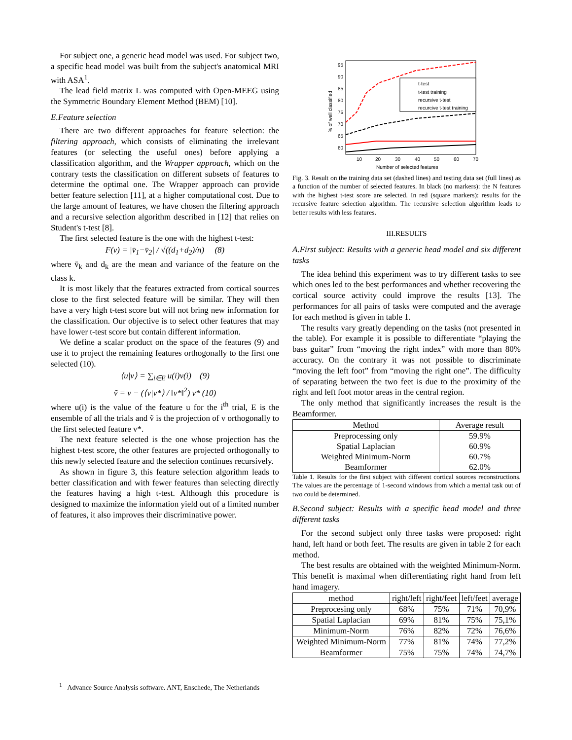For subject one, a generic head model was used. For subject two, a specific head model was built from the subject's anatomical MRI with ASA<sup>1</sup>.
The lead field matrix L was computed with Open-MEEG using the Symmetric Boundary Element Method (BEM) [10].
E.Feature selection
There are two different approaches for feature selection: the filtering approach, which consists of eliminating the irrelevant features (or selecting the useful ones) before applying a classification algorithm, and the Wrapper approach, which on the contrary tests the classification on different subsets of features to determine the optimal one. The Wrapper approach can provide better feature selection [11], at a higher computational cost. Due to the large amount of features, we have chosen the filtering approach and a recursive selection algorithm described in [12] that relies on Student's t-test [8].
The first selected feature is the one with the highest t-test:
F(v) = |v̄<sub>1</sub>−v̄<sub>2</sub>| / √((d<sub>1</sub>+d<sub>2</sub>)/n) (8)
where v̄<sub>k</sub> and d<sub>k</sub> are the mean and variance of the feature on the class k.
It is most likely that the features extracted from cortical sources close to the first selected feature will be similar. They will then have a very high t-test score but will not bring new information for the classification. Our objective is to select other features that may have lower t-test score but contain different information.
We define a scalar product on the space of the features (9) and use it to project the remaining features orthogonally to the first one selected (10).
⟨u|v⟩ = ∑<sub>i∈E</sub> u(i)v(i) (9)
ṽ = v − (⟨v|v*⟩ / ‖v*‖<sup>2</sup>) v* (10)
where u(i) is the value of the feature u for the i<sup>th</sup> trial, E is the ensemble of all the trials and ṽ is the projection of v orthogonally to the first selected feature v*.
The next feature selected is the one whose projection has the highest t-test score, the other features are projected orthogonally to this newly selected feature and the selection continues recursively.
As shown in figure 3, this feature selection algorithm leads to better classification and with fewer features than selecting directly the features having a high t-test. Although this procedure is designed to maximize the information yield out of a limited number of features, it also improves their discriminative power.
% of well classified
95
90
85
80
75
70
65
60
10
20
30
40
50
60
70
Number of selected features
t-test
t-test training
recursive t-test
recurcive t-test training
Fig. 3. Result on the training data set (dashed lines) and testing data set (full lines) as a function of the number of selected features. In black (no markers): the N features with the highest t-test score are selected. In red (square markers): results for the recursive feature selection algorithm. The recursive selection algorithm leads to better results with less features.
III.RESULTS
A.First subject: Results with a generic head model and six different tasks
The idea behind this experiment was to try different tasks to see which ones led to the best performances and whether recovering the cortical source activity could improve the results [13]. The performances for all pairs of tasks were computed and the average for each method is given in table 1.
The results vary greatly depending on the tasks (not presented in the table). For example it is possible to differentiate “playing the bass guitar” from “moving the right index” with more than 80% accuracy. On the contrary it was not possible to discriminate “moving the left foot” from “moving the right one”. The difficulty of separating between the two feet is due to the proximity of the right and left foot motor areas in the central region.
The only method that significantly increases the result is the Beamformer.
| Method | Average result |
| --- | --- |
| Preprocessing only | 59.9% |
| Spatial Laplacian | 60.9% |
| Weighted Minimum-Norm | 60.7% |
| Beamformer | 62.0% |
Table 1. Results for the first subject with different cortical sources reconstructions. The values are the percentage of 1-second windows from which a mental task out of two could be determined.
B.Second subject: Results with a specific head model and three different tasks
For the second subject only three tasks were proposed: right hand, left hand or both feet. The results are given in table 2 for each method.
The best results are obtained with the weighted Minimum-Norm. This benefit is maximal when differentiating right hand from left hand imagery.
| method | right/left | right/feet | left/feet | average |
| --- | --- | --- | --- | --- |
| Preprocesing only | 68% | 75% | 71% | 70,9% |
| Spatial Laplacian | 69% | 81% | 75% | 75,1% |
| Minimum-Norm | 76% | 82% | 72% | 76,6% |
| Weighted Minimum-Norm | 77% | 81% | 74% | 77,2% |
| Beamformer | 75% | 75% | 74% | 74,7% |
<sup>1</sup> Advance Source Analysis software. ANT, Enschede, The Netherlands